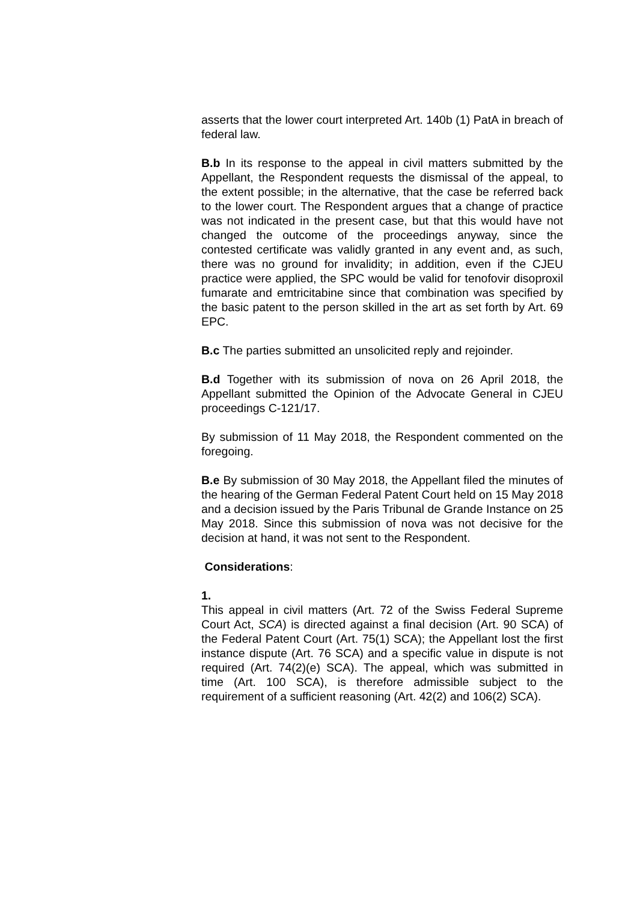asserts that the lower court interpreted Art. 140b (1) PatA in breach of federal law.
B.b In its response to the appeal in civil matters submitted by the Appellant, the Respondent requests the dismissal of the appeal, to the extent possible; in the alternative, that the case be referred back to the lower court. The Respondent argues that a change of practice was not indicated in the present case, but that this would have not changed the outcome of the proceedings anyway, since the contested certificate was validly granted in any event and, as such, there was no ground for invalidity; in addition, even if the CJEU practice were applied, the SPC would be valid for tenofovir disoproxil fumarate and emtricitabine since that combination was specified by the basic patent to the person skilled in the art as set forth by Art. 69 EPC.
B.c The parties submitted an unsolicited reply and rejoinder.
B.d Together with its submission of nova on 26 April 2018, the Appellant submitted the Opinion of the Advocate General in CJEU proceedings C-121/17.
By submission of 11 May 2018, the Respondent commented on the foregoing.
B.e By submission of 30 May 2018, the Appellant filed the minutes of the hearing of the German Federal Patent Court held on 15 May 2018 and a decision issued by the Paris Tribunal de Grande Instance on 25 May 2018. Since this submission of nova was not decisive for the decision at hand, it was not sent to the Respondent.
Considerations:
1.
This appeal in civil matters (Art. 72 of the Swiss Federal Supreme Court Act, SCA) is directed against a final decision (Art. 90 SCA) of the Federal Patent Court (Art. 75(1) SCA); the Appellant lost the first instance dispute (Art. 76 SCA) and a specific value in dispute is not required (Art. 74(2)(e) SCA). The appeal, which was submitted in time (Art. 100 SCA), is therefore admissible subject to the requirement of a sufficient reasoning (Art. 42(2) and 106(2) SCA).